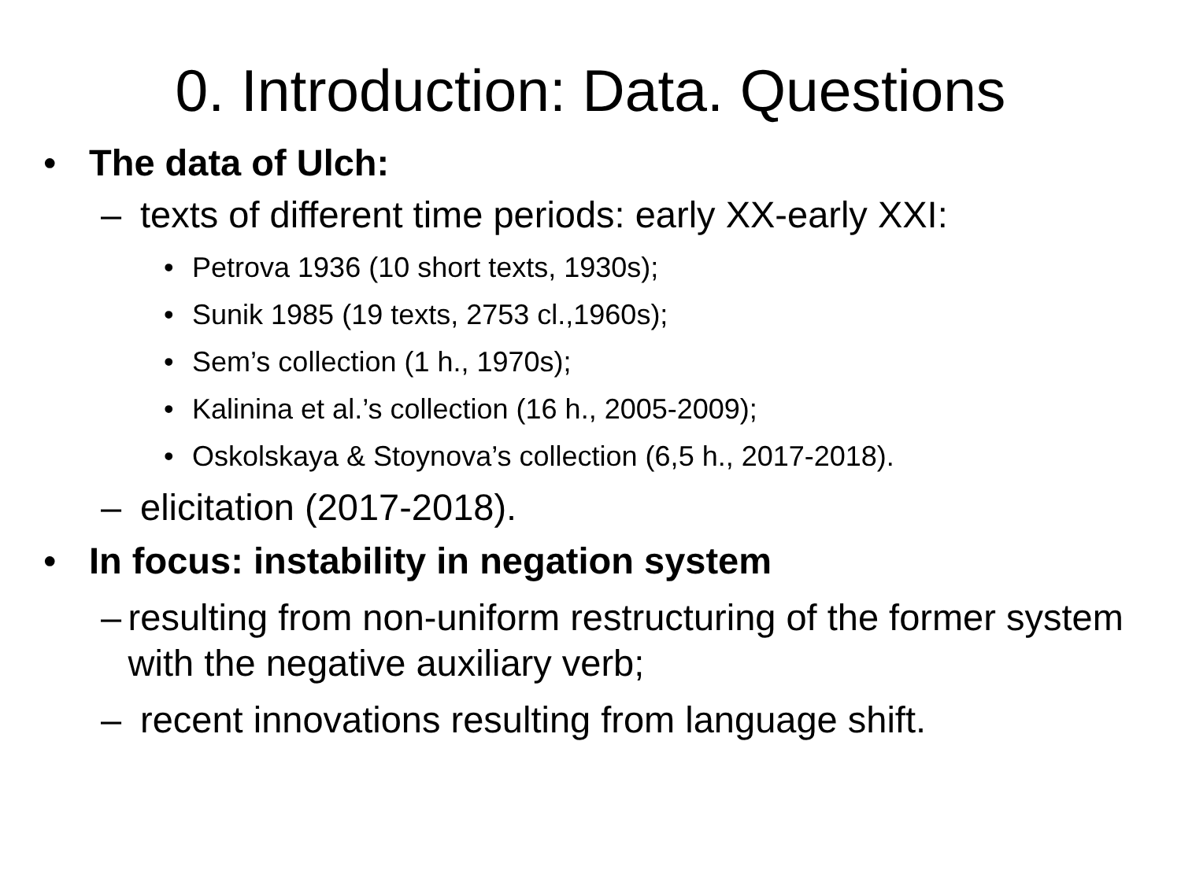0. Introduction: Data. Questions
• The data of Ulch:
– texts of different time periods: early XX-early XXI:
• Petrova 1936 (10 short texts, 1930s);
• Sunik 1985 (19 texts, 2753 cl.,1960s);
• Sem’s collection (1 h., 1970s);
• Kalinina et al.’s collection (16 h., 2005-2009);
• Oskolskaya & Stoynova’s collection (6,5 h., 2017-2018).
– elicitation (2017-2018).
• In focus: instability in negation system
– resulting from non-uniform restructuring of the former system with the negative auxiliary verb;
– recent innovations resulting from language shift.